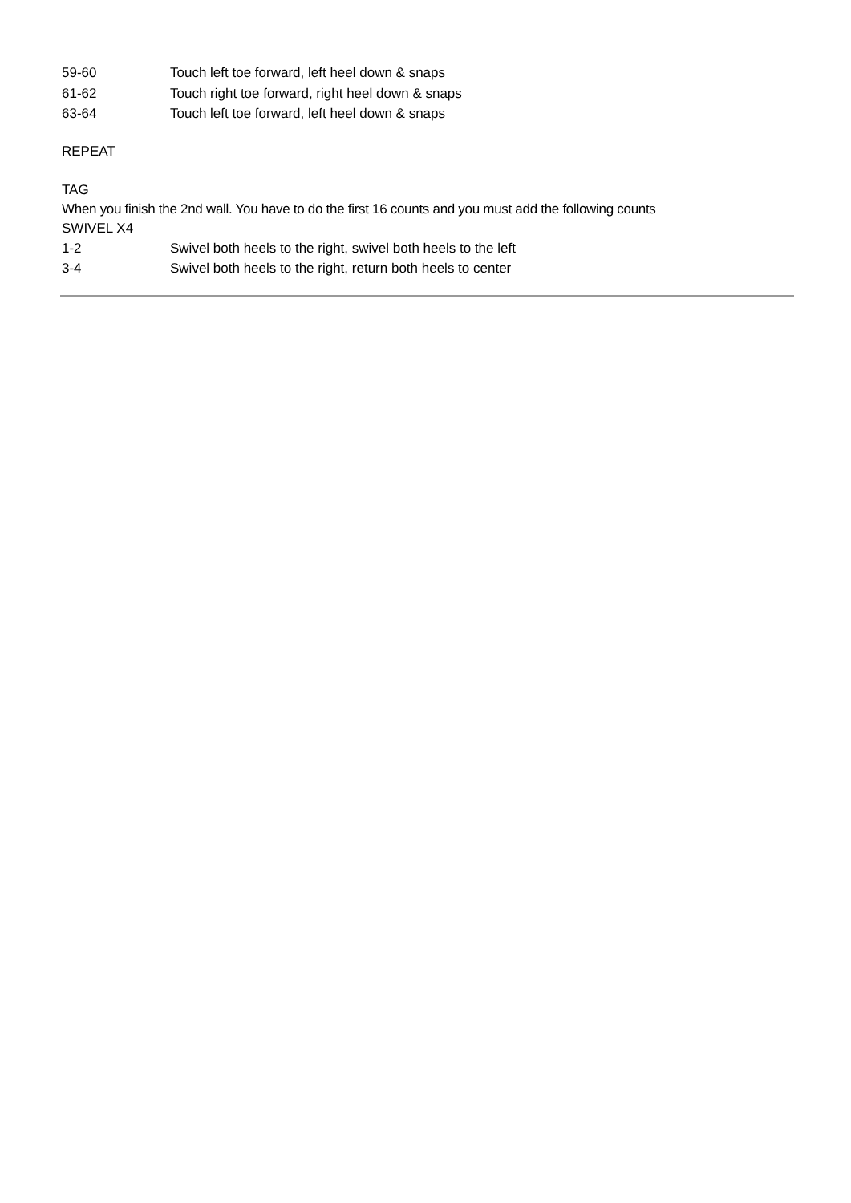59-60 Touch left toe forward, left heel down & snaps
61-62 Touch right toe forward, right heel down & snaps
63-64 Touch left toe forward, left heel down & snaps
REPEAT
TAG
When you finish the 2nd wall. You have to do the first 16 counts and you must add the following counts
SWIVEL X4
1-2 Swivel both heels to the right, swivel both heels to the left
3-4 Swivel both heels to the right, return both heels to center